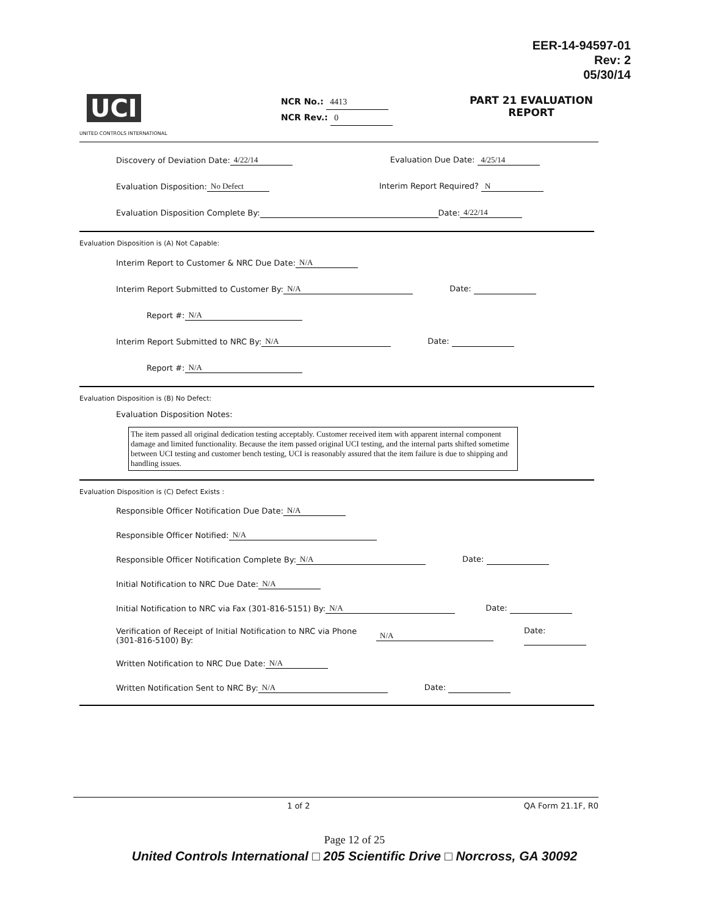EER-14-94597-01
Rev: 2
05/30/14
UCI
UNITED CONTROLS INTERNATIONAL
NCR No.: 4413
NCR Rev.: 0
PART 21 EVALUATION REPORT
Discovery of Deviation Date: 4/22/14 Evaluation Due Date: 4/25/14
Evaluation Disposition: No Defect Interim Report Required? N
Evaluation Disposition Complete By: Date: 4/22/14
Evaluation Disposition is (A) Not Capable:
Interim Report to Customer & NRC Due Date: N/A
Interim Report Submitted to Customer By: N/A Date:
Report #: N/A
Interim Report Submitted to NRC By: N/A Date:
Report #: N/A
Evaluation Disposition is (B) No Defect:
Evaluation Disposition Notes:
The item passed all original dedication testing acceptably. Customer received item with apparent internal component damage and limited functionality. Because the item passed original UCI testing, and the internal parts shifted sometime between UCI testing and customer bench testing, UCI is reasonably assured that the item failure is due to shipping and handling issues.
Evaluation Disposition is (C) Defect Exists :
Responsible Officer Notification Due Date: N/A
Responsible Officer Notified: N/A
Responsible Officer Notification Complete By: N/A Date:
Initial Notification to NRC Due Date: N/A
Initial Notification to NRC via Fax (301-816-5151) By: N/A Date:
Verification of Receipt of Initial Notification to NRC via Phone (301-816-5100) By: N/A Date:
Written Notification to NRC Due Date: N/A
Written Notification Sent to NRC By: N/A Date:
1 of 2 QA Form 21.1F, R0
Page 12 of 25
United Controls International □ 205 Scientific Drive □ Norcross, GA 30092